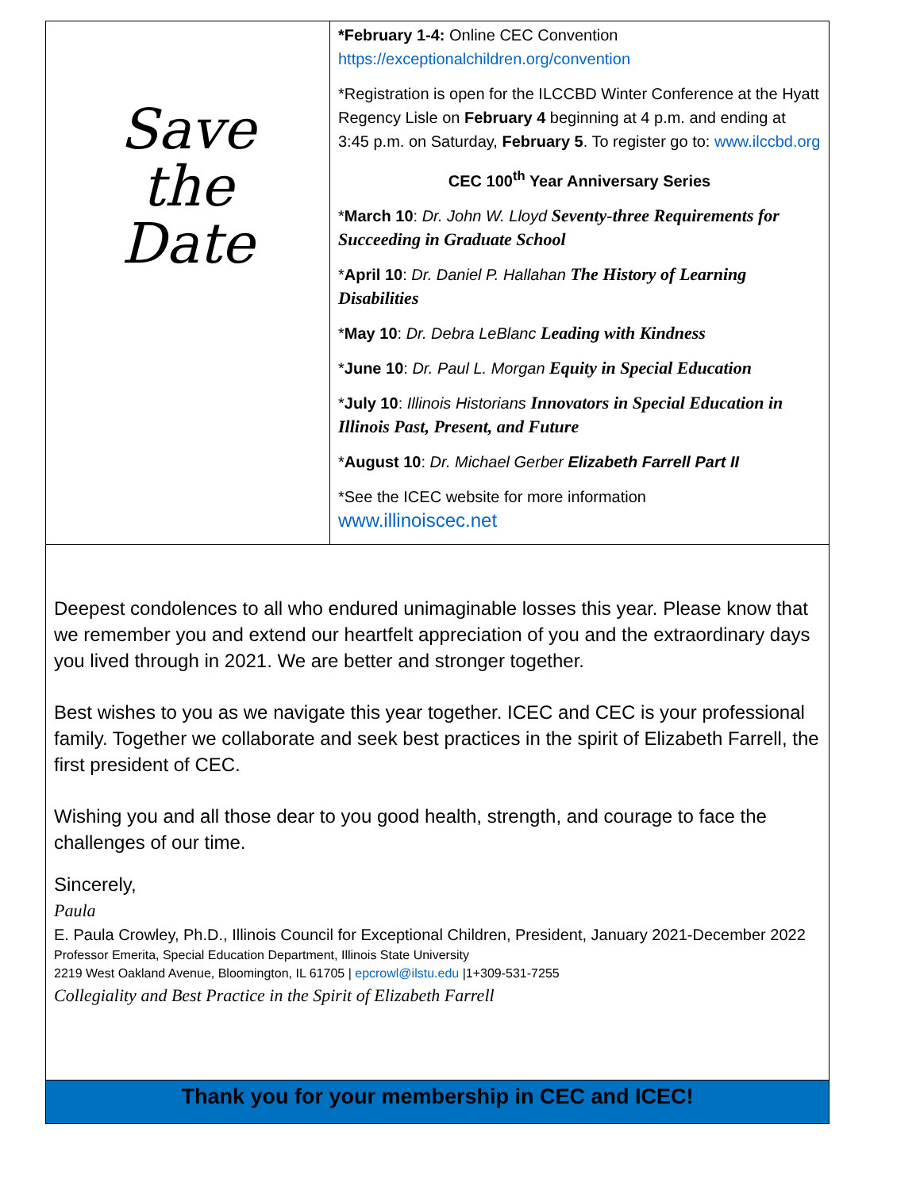| Save the Date | *February 1-4: Online CEC Convention https://exceptionalchildren.org/convention *Registration is open for the ILCCBD Winter Conference at the Hyatt Regency Lisle on February 4 beginning at 4 p.m. and ending at 3:45 p.m. on Saturday, February 5 . To register go to: www.ilccbd.org CEC 100<sup>th</sup> Year Anniversary Series * March 10 : Dr. John W. Lloyd Seventy-three Requirements for Succeeding in Graduate School * April 10 : Dr. Daniel P. Hallahan The History of Learning Disabilities * May 10 : Dr. Debra LeBlanc Leading with Kindness * June 10 : Dr. Paul L. Morgan Equity in Special Education * July 10 : Illinois Historians Innovators in Special Education in Illinois Past, Present, and Future * August 10 : Dr. Michael Gerber Elizabeth Farrell Part II *See the ICEC website for more information www.illinoiscec.net |
Deepest condolences to all who endured unimaginable losses this year. Please know that we remember you and extend our heartfelt appreciation of you and the extraordinary days you lived through in 2021. We are better and stronger together.
Best wishes to you as we navigate this year together. ICEC and CEC is your professional family. Together we collaborate and seek best practices in the spirit of Elizabeth Farrell, the first president of CEC.
Wishing you and all those dear to you good health, strength, and courage to face the challenges of our time.
Sincerely,
Paula
E. Paula Crowley, Ph.D., Illinois Council for Exceptional Children, President, January 2021-December 2022
Professor Emerita, Special Education Department, Illinois State University
2219 West Oakland Avenue, Bloomington, IL 61705 | epcrowl@ilstu.edu |1+309-531-7255
Collegiality and Best Practice in the Spirit of Elizabeth Farrell
Thank you for your membership in CEC and ICEC!